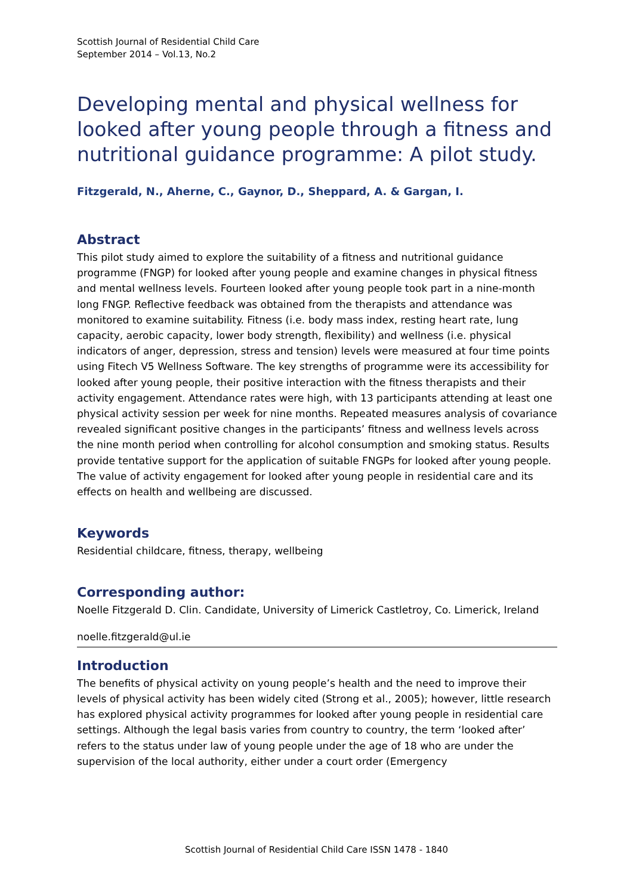Scottish Journal of Residential Child Care
September 2014 – Vol.13, No.2
Developing mental and physical wellness for looked after young people through a fitness and nutritional guidance programme: A pilot study.
Fitzgerald, N., Aherne, C., Gaynor, D., Sheppard, A. & Gargan, I.
Abstract
This pilot study aimed to explore the suitability of a fitness and nutritional guidance programme (FNGP) for looked after young people and examine changes in physical fitness and mental wellness levels. Fourteen looked after young people took part in a nine-month long FNGP. Reflective feedback was obtained from the therapists and attendance was monitored to examine suitability. Fitness (i.e. body mass index, resting heart rate, lung capacity, aerobic capacity, lower body strength, flexibility) and wellness (i.e. physical indicators of anger, depression, stress and tension) levels were measured at four time points using Fitech V5 Wellness Software. The key strengths of programme were its accessibility for looked after young people, their positive interaction with the fitness therapists and their activity engagement. Attendance rates were high, with 13 participants attending at least one physical activity session per week for nine months. Repeated measures analysis of covariance revealed significant positive changes in the participants’ fitness and wellness levels across the nine month period when controlling for alcohol consumption and smoking status. Results provide tentative support for the application of suitable FNGPs for looked after young people. The value of activity engagement for looked after young people in residential care and its effects on health and wellbeing are discussed.
Keywords
Residential childcare, fitness, therapy, wellbeing
Corresponding author:
Noelle Fitzgerald D. Clin. Candidate, University of Limerick Castletroy, Co. Limerick, Ireland
noelle.fitzgerald@ul.ie
Introduction
The benefits of physical activity on young people’s health and the need to improve their levels of physical activity has been widely cited (Strong et al., 2005); however, little research has explored physical activity programmes for looked after young people in residential care settings. Although the legal basis varies from country to country, the term ‘looked after’ refers to the status under law of young people under the age of 18 who are under the supervision of the local authority, either under a court order (Emergency
Scottish Journal of Residential Child Care ISSN 1478 - 1840